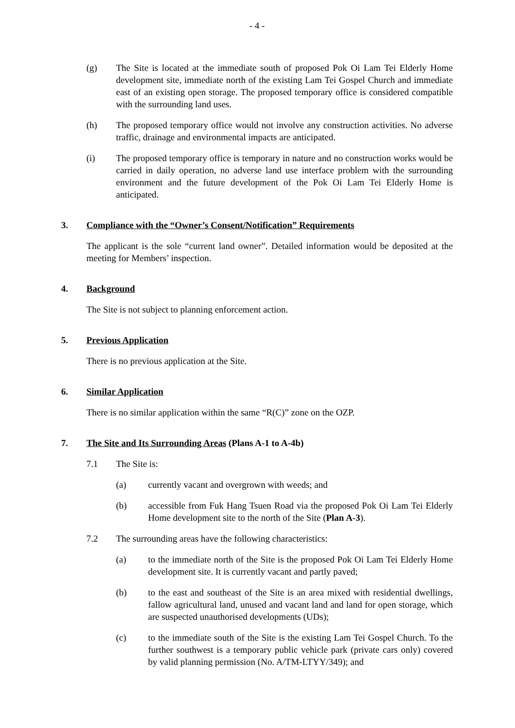- 4 -
(g) The Site is located at the immediate south of proposed Pok Oi Lam Tei Elderly Home development site, immediate north of the existing Lam Tei Gospel Church and immediate east of an existing open storage. The proposed temporary office is considered compatible with the surrounding land uses.
(h) The proposed temporary office would not involve any construction activities. No adverse traffic, drainage and environmental impacts are anticipated.
(i) The proposed temporary office is temporary in nature and no construction works would be carried in daily operation, no adverse land use interface problem with the surrounding environment and the future development of the Pok Oi Lam Tei Elderly Home is anticipated.
3. Compliance with the “Owner’s Consent/Notification” Requirements
The applicant is the sole “current land owner”. Detailed information would be deposited at the meeting for Members’ inspection.
4. Background
The Site is not subject to planning enforcement action.
5. Previous Application
There is no previous application at the Site.
6. Similar Application
There is no similar application within the same “R(C)” zone on the OZP.
7. The Site and Its Surrounding Areas (Plans A-1 to A-4b)
7.1 The Site is:
(a) currently vacant and overgrown with weeds; and
(b) accessible from Fuk Hang Tsuen Road via the proposed Pok Oi Lam Tei Elderly Home development site to the north of the Site (Plan A-3).
7.2 The surrounding areas have the following characteristics:
(a) to the immediate north of the Site is the proposed Pok Oi Lam Tei Elderly Home development site. It is currently vacant and partly paved;
(b) to the east and southeast of the Site is an area mixed with residential dwellings, fallow agricultural land, unused and vacant land and land for open storage, which are suspected unauthorised developments (UDs);
(c) to the immediate south of the Site is the existing Lam Tei Gospel Church. To the further southwest is a temporary public vehicle park (private cars only) covered by valid planning permission (No. A/TM-LTYY/349); and